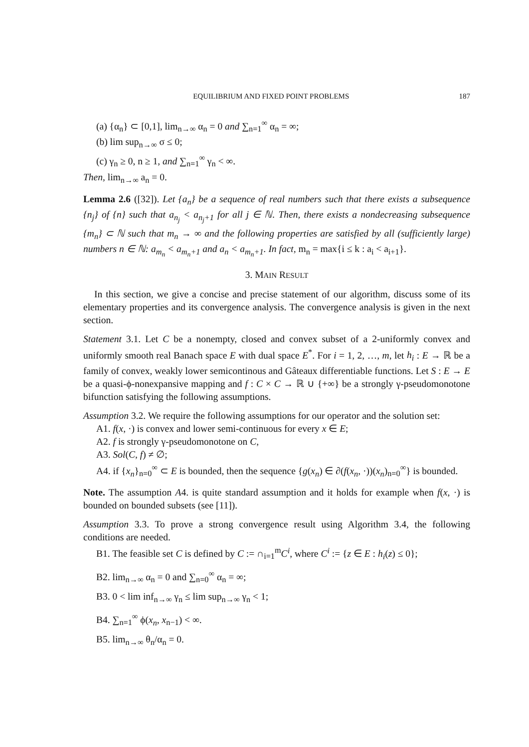EQUILIBRIUM AND FIXED POINT PROBLEMS 187
(a) {α<sub>n</sub>} ⊂ [0,1], lim<sub>n→∞</sub> α<sub>n</sub> = 0 and ∑<sub>n=1</sub><sup>∞</sup> α<sub>n</sub> = ∞;
(b) lim sup<sub>n→∞</sub> σ ≤ 0;
(c) γ<sub>n</sub> ≥ 0, n ≥ 1, and ∑<sub>n=1</sub><sup>∞</sup> γ<sub>n</sub> < ∞.
Then, lim<sub>n→∞</sub> a<sub>n</sub> = 0.
Lemma 2.6 ([32]). Let {a<sub>n</sub>} be a sequence of real numbers such that there exists a subsequence {n<sub>j</sub>} of {n} such that a<sub>n<sub>j</sub></sub> < a<sub>n<sub>j</sub>+1</sub> for all j ∈ ℕ. Then, there exists a nondecreasing subsequence {m<sub>n</sub>} ⊂ ℕ such that m<sub>n</sub> → ∞ and the following properties are satisfied by all (sufficiently large) numbers n ∈ ℕ: a<sub>m<sub>n</sub></sub> < a<sub>m<sub>n</sub>+1</sub> and a<sub>n</sub> < a<sub>m<sub>n</sub>+1</sub>. In fact, m<sub>n</sub> = max{i ≤ k : a<sub>i</sub> < a<sub>i+1</sub>}.
3. MAIN RESULT
In this section, we give a concise and precise statement of our algorithm, discuss some of its elementary properties and its convergence analysis. The convergence analysis is given in the next section.
Statement 3.1. Let C be a nonempty, closed and convex subset of a 2-uniformly convex and uniformly smooth real Banach space E with dual space E<sup>*</sup>. For i = 1, 2, …, m, let h<sub>i</sub> : E → ℝ be a family of convex, weakly lower semicontinous and Gâteaux differentiable functions. Let S : E → E be a quasi-ϕ-nonexpansive mapping and f : C × C → ℝ ∪ {+∞} be a strongly γ-pseudomonotone bifunction satisfying the following assumptions.
Assumption 3.2. We require the following assumptions for our operator and the solution set:
A1. f(x, ·) is convex and lower semi-continuous for every x ∈ E;
A2. f is strongly γ-pseudomonotone on C,
A3. Sol(C, f) ≠ ∅;
A4. if {x<sub>n</sub>}<sub>n=0</sub><sup>∞</sup> ⊂ E is bounded, then the sequence {g(x<sub>n</sub>) ∈ ∂(f(x<sub>n</sub>, ·))(x<sub>n</sub>)<sub>n=0</sub><sup>∞</sup>} is bounded.
Note. The assumption A4. is quite standard assumption and it holds for example when f(x, ·) is bounded on bounded subsets (see [11]).
Assumption 3.3. To prove a strong convergence result using Algorithm 3.4, the following conditions are needed.
B1. The feasible set C is defined by C := ∩<sub>i=1</sub><sup>m</sup>C<sup>i</sup>, where C<sup>i</sup> := {z ∈ E : h<sub>i</sub>(z) ≤ 0};
B2. lim<sub>n→∞</sub> α<sub>n</sub> = 0 and ∑<sub>n=0</sub><sup>∞</sup> α<sub>n</sub> = ∞;
B3. 0 < lim inf<sub>n→∞</sub> γ<sub>n</sub> ≤ lim sup<sub>n→∞</sub> γ<sub>n</sub> < 1;
B4. ∑<sub>n=1</sub><sup>∞</sup> ϕ(x<sub>n</sub>, x<sub>n−1</sub>) < ∞.
B5. lim<sub>n→∞</sub> θ<sub>n</sub>/α<sub>n</sub> = 0.